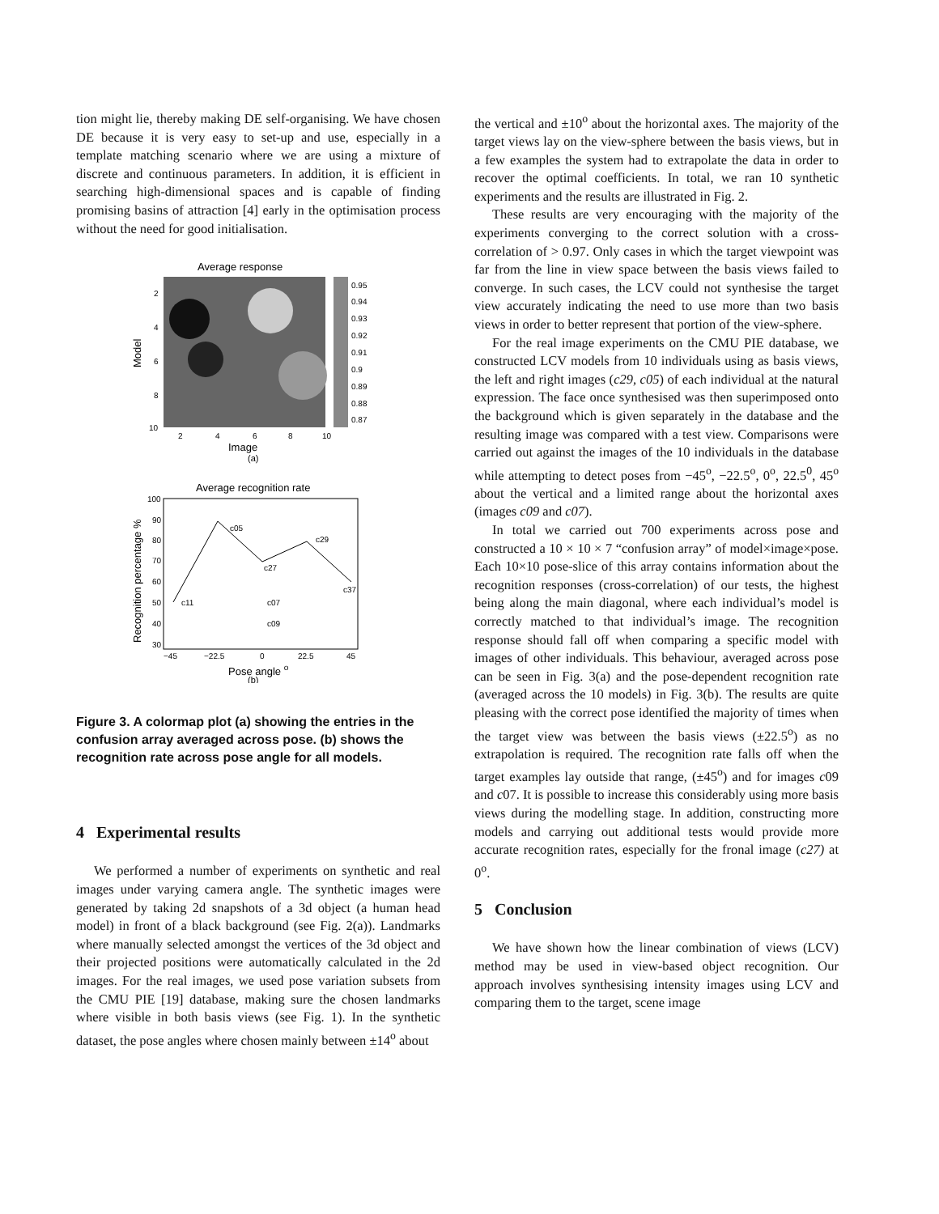tion might lie, thereby making DE self-organising. We have chosen DE because it is very easy to set-up and use, especially in a template matching scenario where we are using a mixture of discrete and continuous parameters. In addition, it is efficient in searching high-dimensional spaces and is capable of finding promising basins of attraction [4] early in the optimisation process without the need for good initialisation.
Average response
0.95
0.94
0.93
0.92
0.91
0.9
0.89
0.88
0.87
2
4
6
8
10
Model
2
4
6
8
10
Image
(a)
Average recognition rate
c11
c05
c27
c29
c37
c07
c09
100
90
80
70
60
50
40
30
Recognition percentage %
−45
−22.5
0
22.5
45
Pose angle o
(b)
Figure 3. A colormap plot (a) showing the entries in the confusion array averaged across pose. (b) shows the recognition rate across pose angle for all models.
4 Experimental results
We performed a number of experiments on synthetic and real images under varying camera angle. The synthetic images were generated by taking 2d snapshots of a 3d object (a human head model) in front of a black background (see Fig. 2(a)). Landmarks where manually selected amongst the vertices of the 3d object and their projected positions were automatically calculated in the 2d images. For the real images, we used pose variation subsets from the CMU PIE [19] database, making sure the chosen landmarks where visible in both basis views (see Fig. 1). In the synthetic dataset, the pose angles where chosen mainly between ±14<sup>o</sup> about
the vertical and ±10<sup>o</sup> about the horizontal axes. The majority of the target views lay on the view-sphere between the basis views, but in a few examples the system had to extrapolate the data in order to recover the optimal coefficients. In total, we ran 10 synthetic experiments and the results are illustrated in Fig. 2.
These results are very encouraging with the majority of the experiments converging to the correct solution with a cross-correlation of > 0.97. Only cases in which the target viewpoint was far from the line in view space between the basis views failed to converge. In such cases, the LCV could not synthesise the target view accurately indicating the need to use more than two basis views in order to better represent that portion of the view-sphere.
For the real image experiments on the CMU PIE database, we constructed LCV models from 10 individuals using as basis views, the left and right images (c29, c05) of each individual at the natural expression. The face once synthesised was then superimposed onto the background which is given separately in the database and the resulting image was compared with a test view. Comparisons were carried out against the images of the 10 individuals in the database while attempting to detect poses from −45<sup>o</sup>, −22.5<sup>o</sup>, 0<sup>o</sup>, 22.5<sup>0</sup>, 45<sup>o</sup> about the vertical and a limited range about the horizontal axes (images c09 and c07).
In total we carried out 700 experiments across pose and constructed a 10 × 10 × 7 “confusion array” of model×image×pose. Each 10×10 pose-slice of this array contains information about the recognition responses (cross-correlation) of our tests, the highest being along the main diagonal, where each individual’s model is correctly matched to that individual’s image. The recognition response should fall off when comparing a specific model with images of other individuals. This behaviour, averaged across pose can be seen in Fig. 3(a) and the pose-dependent recognition rate (averaged across the 10 models) in Fig. 3(b). The results are quite pleasing with the correct pose identified the majority of times when the target view was between the basis views (±22.5<sup>o</sup>) as no extrapolation is required. The recognition rate falls off when the target examples lay outside that range, (±45<sup>o</sup>) and for images c09 and c07. It is possible to increase this considerably using more basis views during the modelling stage. In addition, constructing more models and carrying out additional tests would provide more accurate recognition rates, especially for the fronal image (c27) at 0<sup>o</sup>.
5 Conclusion
We have shown how the linear combination of views (LCV) method may be used in view-based object recognition. Our approach involves synthesising intensity images using LCV and comparing them to the target, scene image